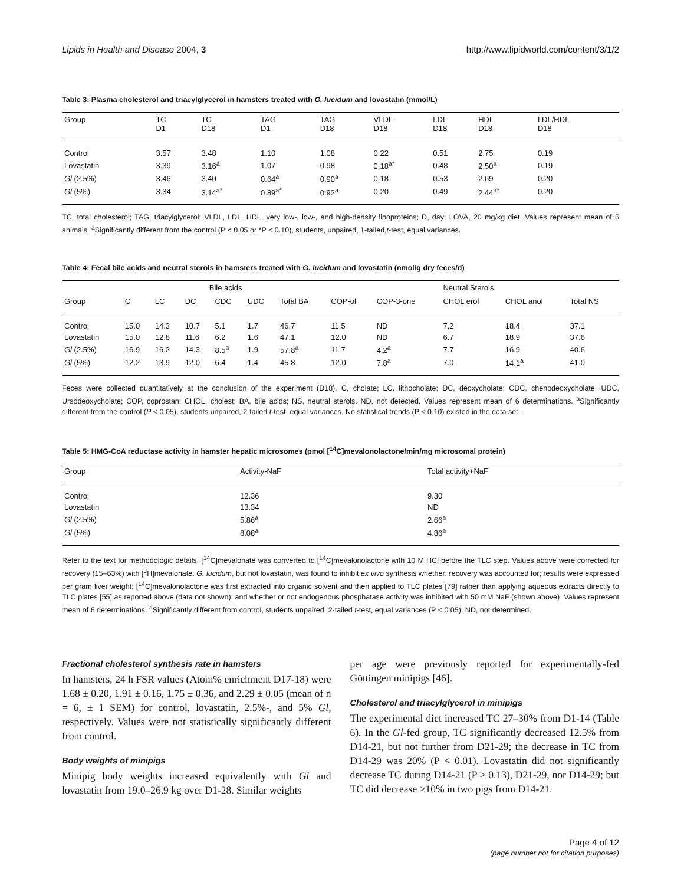Lipids in Health and Disease 2004, 3 http://www.lipidworld.com/content/3/1/2
Table 3: Plasma cholesterol and triacylglycerol in hamsters treated with G. lucidum and lovastatin (mmol/L)
| Group | TC D1 | TC D18 | TAG D1 | TAG D18 | VLDL D18 | LDL D18 | HDL D18 | LDL/HDL D18 |
| --- | --- | --- | --- | --- | --- | --- | --- | --- |
| Control | 3.57 | 3.48 | 1.10 | 1.08 | 0.22 | 0.51 | 2.75 | 0.19 |
| Lovastatin | 3.39 | 3.16<sup>a</sup> | 1.07 | 0.98 | 0.18<sup>a*</sup> | 0.48 | 2.50<sup>a</sup> | 0.19 |
| Gl (2.5%) | 3.46 | 3.40 | 0.64<sup>a</sup> | 0.90<sup>a</sup> | 0.18 | 0.53 | 2.69 | 0.20 |
| Gl (5%) | 3.34 | 3.14<sup>a*</sup> | 0.89<sup>a*</sup> | 0.92<sup>a</sup> | 0.20 | 0.49 | 2.44<sup>a*</sup> | 0.20 |
TC, total cholesterol; TAG, triacylglycerol; VLDL, LDL, HDL, very low-, low-, and high-density lipoproteins; D, day; LOVA, 20 mg/kg diet. Values represent mean of 6 animals. <sup>a</sup>Significantly different from the control (P < 0.05 or *P < 0.10), students, unpaired, 1-tailed,t-test, equal variances.
Table 4: Fecal bile acids and neutral sterols in hamsters treated with G. lucidum and lovastatin (nmol/g dry feces/d)
| | Bile acids | | | | | | | | Neutral Sterols | | |
| --- | --- | --- | --- | --- | --- | --- | --- | --- | --- | --- | --- |
| Group | C | LC | DC | CDC | UDC | Total BA | COP-ol | COP-3-one | CHOL erol | CHOL anol | Total NS |
| Control | 15.0 | 14.3 | 10.7 | 5.1 | 1.7 | 46.7 | 11.5 | ND | 7.2 | 18.4 | 37.1 |
| Lovastatin | 15.0 | 12.8 | 11.6 | 6.2 | 1.6 | 47.1 | 12.0 | ND | 6.7 | 18.9 | 37.6 |
| Gl (2.5%) | 16.9 | 16.2 | 14.3 | 8.5<sup>a</sup> | 1.9 | 57.8<sup>a</sup> | 11.7 | 4.2<sup>a</sup> | 7.7 | 16.9 | 40.6 |
| Gl (5%) | 12.2 | 13.9 | 12.0 | 6.4 | 1.4 | 45.8 | 12.0 | 7.8<sup>a</sup> | 7.0 | 14.1<sup>a</sup> | 41.0 |
Feces were collected quantitatively at the conclusion of the experiment (D18). C, cholate; LC, lithocholate; DC, deoxycholate; CDC, chenodeoxycholate, UDC, Ursodeoxycholate; COP, coprostan; CHOL, cholest; BA, bile acids; NS, neutral sterols. ND, not detected. Values represent mean of 6 determinations. <sup>a</sup>Significantly different from the control (P < 0.05), students unpaired, 2-tailed t-test, equal variances. No statistical trends (P < 0.10) existed in the data set.
Table 5: HMG-CoA reductase activity in hamster hepatic microsomes (pmol [<sup>14</sup>C]mevalonolactone/min/mg microsomal protein)
| Group | Activity-NaF | Total activity+NaF |
| --- | --- | --- |
| Control | 12.36 | 9.30 |
| Lovastatin | 13.34 | ND |
| Gl (2.5%) | 5.86<sup>a</sup> | 2.66<sup>a</sup> |
| Gl (5%) | 8.08<sup>a</sup> | 4.86<sup>a</sup> |
Refer to the text for methodologic details. [<sup>14</sup>C]mevalonate was converted to [<sup>14</sup>C]mevalonolactone with 10 M HCl before the TLC step. Values above were corrected for recovery (15–63%) with [<sup>3</sup>H]mevalonate. G. lucidum, but not lovastatin, was found to inhibit ex vivo synthesis whether: recovery was accounted for; results were expressed per gram liver weight; [<sup>14</sup>C]mevalonolactone was first extracted into organic solvent and then applied to TLC plates [79] rather than applying aqueous extracts directly to TLC plates [55] as reported above (data not shown); and whether or not endogenous phosphatase activity was inhibited with 50 mM NaF (shown above). Values represent mean of 6 determinations. <sup>a</sup>Significantly different from control, students unpaired, 2-tailed t-test, equal variances (P < 0.05). ND, not determined.
Fractional cholesterol synthesis rate in hamsters
In hamsters, 24 h FSR values (Atom% enrichment D17-18) were 1.68 ± 0.20, 1.91 ± 0.16, 1.75 ± 0.36, and 2.29 ± 0.05 (mean of n = 6, ± 1 SEM) for control, lovastatin, 2.5%-, and 5% Gl, respectively. Values were not statistically significantly different from control.
Body weights of minipigs
Minipig body weights increased equivalently with Gl and lovastatin from 19.0–26.9 kg over D1-28. Similar weights
per age were previously reported for experimentally-fed Göttingen minipigs [46].
Cholesterol and triacylglycerol in minipigs
The experimental diet increased TC 27–30% from D1-14 (Table 6). In the Gl-fed group, TC significantly decreased 12.5% from D14-21, but not further from D21-29; the decrease in TC from D14-29 was 20% (P < 0.01). Lovastatin did not significantly decrease TC during D14-21 (P > 0.13), D21-29, nor D14-29; but TC did decrease >10% in two pigs from D14-21.
Page 4 of 12
(page number not for citation purposes)